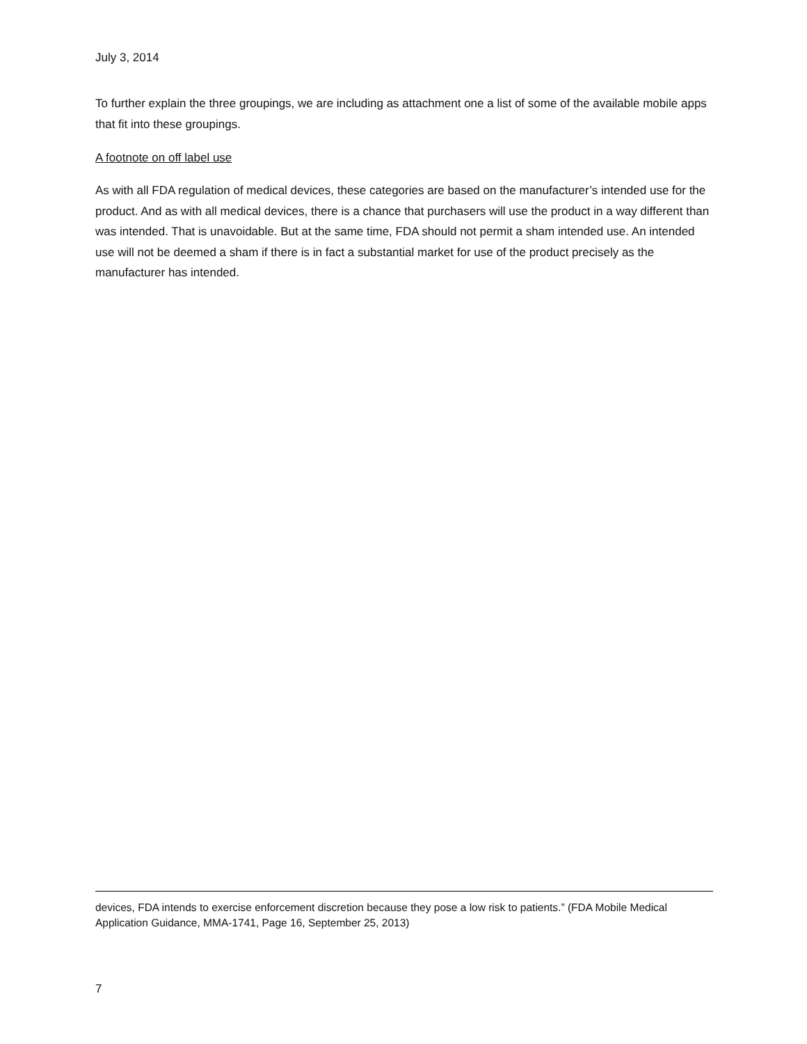July 3, 2014
To further explain the three groupings, we are including as attachment one a list of some of the available mobile apps that fit into these groupings.
A footnote on off label use
As with all FDA regulation of medical devices, these categories are based on the manufacturer’s intended use for the product. And as with all medical devices, there is a chance that purchasers will use the product in a way different than was intended. That is unavoidable. But at the same time, FDA should not permit a sham intended use. An intended use will not be deemed a sham if there is in fact a substantial market for use of the product precisely as the manufacturer has intended.
devices, FDA intends to exercise enforcement discretion because they pose a low risk to patients.” (FDA Mobile Medical Application Guidance, MMA-1741, Page 16, September 25, 2013)
7